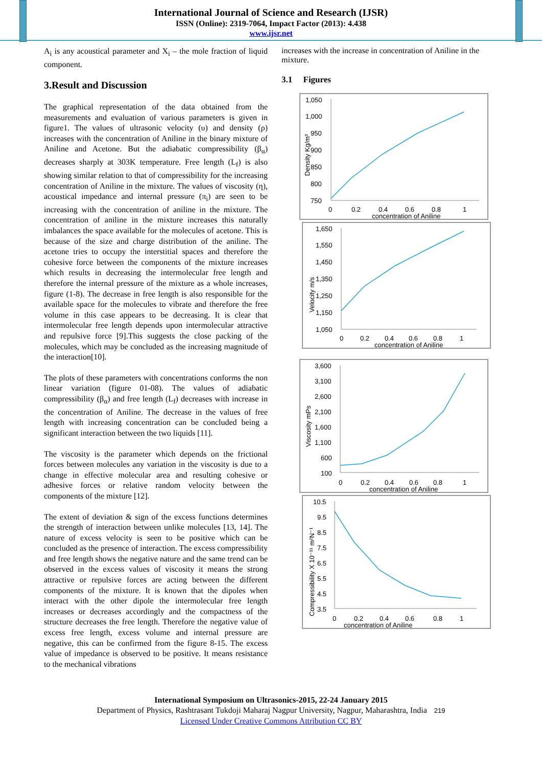International Journal of Science and Research (IJSR)
ISSN (Online): 2319-7064, Impact Factor (2013): 4.438
www.ijsr.net
A<sub>i</sub> is any acoustical parameter and X<sub>i</sub> – the mole fraction of liquid component.
3.Result and Discussion
The graphical representation of the data obtained from the measurements and evaluation of various parameters is given in figure1. The values of ultrasonic velocity (υ) and density (ρ) increases with the concentration of Aniline in the binary mixture of Aniline and Acetone. But the adiabatic compressibility (β<sub>α</sub>) decreases sharply at 303K temperature. Free length (L<sub>f</sub>) is also showing similar relation to that of compressibility for the increasing concentration of Aniline in the mixture. The values of viscosity (η), acoustical impedance and internal pressure (π<sub>i</sub>) are seen to be increasing with the concentration of aniline in the mixture. The concentration of aniline in the mixture increases this naturally imbalances the space available for the molecules of acetone. This is because of the size and charge distribution of the aniline. The acetone tries to occupy the interstitial spaces and therefore the cohesive force between the components of the mixture increases which results in decreasing the intermolecular free length and therefore the internal pressure of the mixture as a whole increases, figure (1-8). The decrease in free length is also responsible for the available space for the molecules to vibrate and therefore the free volume in this case appears to be decreasing. It is clear that intermolecular free length depends upon intermolecular attractive and repulsive force [9].This suggests the close packing of the molecules, which may be concluded as the increasing magnitude of the interaction[10].
The plots of these parameters with concentrations conforms the non linear variation (figure 01-08). The values of adiabatic compressibility (β<sub>α</sub>) and free length (L<sub>f</sub>) decreases with increase in the concentration of Aniline. The decrease in the values of free length with increasing concentration can be concluded being a significant interaction between the two liquids [11].
The viscosity is the parameter which depends on the frictional forces between molecules any variation in the viscosity is due to a change in effective molecular area and resulting cohesive or adhesive forces or relative random velocity between the components of the mixture [12].
The extent of deviation & sign of the excess functions determines the strength of interaction between unlike molecules [13, 14]. The nature of excess velocity is seen to be positive which can be concluded as the presence of interaction. The excess compressibility and free length shows the negative nature and the same trend can be observed in the excess values of viscosity it means the strong attractive or repulsive forces are acting between the different components of the mixture. It is known that the dipoles when interact with the other dipole the intermolecular free length increases or decreases accordingly and the compactness of the structure decreases the free length. Therefore the negative value of excess free length, excess volume and internal pressure are negative, this can be confirmed from the figure 8-15. The excess value of impedance is observed to be positive. It means resistance to the mechanical vibrations
increases with the increase in concentration of Aniline in the mixture.
3.1 Figures
1,050
1,000
950
900
850
800
750
0
0.2
0.4
0.6
0.8
1
concentration of Aniline
Density Kg/m³
1,650
1,550
1,450
1,350
1,250
1,150
1,050
0
0.2
0.4
0.6
0.8
1
concentration of Aniline
Velocity m/s
3,600
3,100
2,600
2,100
1,600
1,100
600
100
0
0.2
0.4
0.6
0.8
1
concentration of Aniline
Viscosity mPs
10.5
9.5
8.5
7.5
6.5
5.5
4.5
3.5
0
0.2
0.4
0.6
0.8
1
concentration of Aniline
Compressibility X 10⁻¹¹ m²N⁻¹
International Symposium on Ultrasonics-2015, 22-24 January 2015
Department of Physics, Rashtrasant Tukdoji Maharaj Nagpur University, Nagpur, Maharashtra, India 219
Licensed Under Creative Commons Attribution CC BY